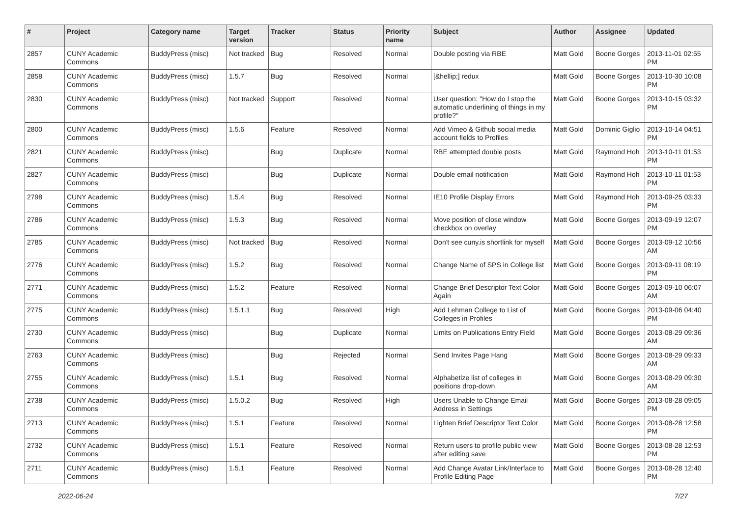| # | Project | Category name | Target version | Tracker | Status | Priority name | Subject | Author | Assignee | Updated |
| --- | --- | --- | --- | --- | --- | --- | --- | --- | --- | --- |
| 2857 | CUNY Academic Commons | BuddyPress (misc) | Not tracked | Bug | Resolved | Normal | Double posting via RBE | Matt Gold | Boone Gorges | 2013-11-01 02:55 PM |
| 2858 | CUNY Academic Commons | BuddyPress (misc) | 1.5.7 | Bug | Resolved | Normal | [&hellip;] redux | Matt Gold | Boone Gorges | 2013-10-30 10:08 PM |
| 2830 | CUNY Academic Commons | BuddyPress (misc) | Not tracked | Support | Resolved | Normal | User question: "How do I stop the automatic underlining of things in my profile?" | Matt Gold | Boone Gorges | 2013-10-15 03:32 PM |
| 2800 | CUNY Academic Commons | BuddyPress (misc) | 1.5.6 | Feature | Resolved | Normal | Add Vimeo & Github social media account fields to Profiles | Matt Gold | Dominic Giglio | 2013-10-14 04:51 PM |
| 2821 | CUNY Academic Commons | BuddyPress (misc) | | Bug | Duplicate | Normal | RBE attempted double posts | Matt Gold | Raymond Hoh | 2013-10-11 01:53 PM |
| 2827 | CUNY Academic Commons | BuddyPress (misc) | | Bug | Duplicate | Normal | Double email notification | Matt Gold | Raymond Hoh | 2013-10-11 01:53 PM |
| 2798 | CUNY Academic Commons | BuddyPress (misc) | 1.5.4 | Bug | Resolved | Normal | IE10 Profile Display Errors | Matt Gold | Raymond Hoh | 2013-09-25 03:33 PM |
| 2786 | CUNY Academic Commons | BuddyPress (misc) | 1.5.3 | Bug | Resolved | Normal | Move position of close window checkbox on overlay | Matt Gold | Boone Gorges | 2013-09-19 12:07 PM |
| 2785 | CUNY Academic Commons | BuddyPress (misc) | Not tracked | Bug | Resolved | Normal | Don't see cuny.is shortlink for myself | Matt Gold | Boone Gorges | 2013-09-12 10:56 AM |
| 2776 | CUNY Academic Commons | BuddyPress (misc) | 1.5.2 | Bug | Resolved | Normal | Change Name of SPS in College list | Matt Gold | Boone Gorges | 2013-09-11 08:19 PM |
| 2771 | CUNY Academic Commons | BuddyPress (misc) | 1.5.2 | Feature | Resolved | Normal | Change Brief Descriptor Text Color Again | Matt Gold | Boone Gorges | 2013-09-10 06:07 AM |
| 2775 | CUNY Academic Commons | BuddyPress (misc) | 1.5.1.1 | Bug | Resolved | High | Add Lehman College to List of Colleges in Profiles | Matt Gold | Boone Gorges | 2013-09-06 04:40 PM |
| 2730 | CUNY Academic Commons | BuddyPress (misc) | | Bug | Duplicate | Normal | Limits on Publications Entry Field | Matt Gold | Boone Gorges | 2013-08-29 09:36 AM |
| 2763 | CUNY Academic Commons | BuddyPress (misc) | | Bug | Rejected | Normal | Send Invites Page Hang | Matt Gold | Boone Gorges | 2013-08-29 09:33 AM |
| 2755 | CUNY Academic Commons | BuddyPress (misc) | 1.5.1 | Bug | Resolved | Normal | Alphabetize list of colleges in positions drop-down | Matt Gold | Boone Gorges | 2013-08-29 09:30 AM |
| 2738 | CUNY Academic Commons | BuddyPress (misc) | 1.5.0.2 | Bug | Resolved | High | Users Unable to Change Email Address in Settings | Matt Gold | Boone Gorges | 2013-08-28 09:05 PM |
| 2713 | CUNY Academic Commons | BuddyPress (misc) | 1.5.1 | Feature | Resolved | Normal | Lighten Brief Descriptor Text Color | Matt Gold | Boone Gorges | 2013-08-28 12:58 PM |
| 2732 | CUNY Academic Commons | BuddyPress (misc) | 1.5.1 | Feature | Resolved | Normal | Return users to profile public view after editing save | Matt Gold | Boone Gorges | 2013-08-28 12:53 PM |
| 2711 | CUNY Academic Commons | BuddyPress (misc) | 1.5.1 | Feature | Resolved | Normal | Add Change Avatar Link/Interface to Profile Editing Page | Matt Gold | Boone Gorges | 2013-08-28 12:40 PM |
2022-06-24 7/27